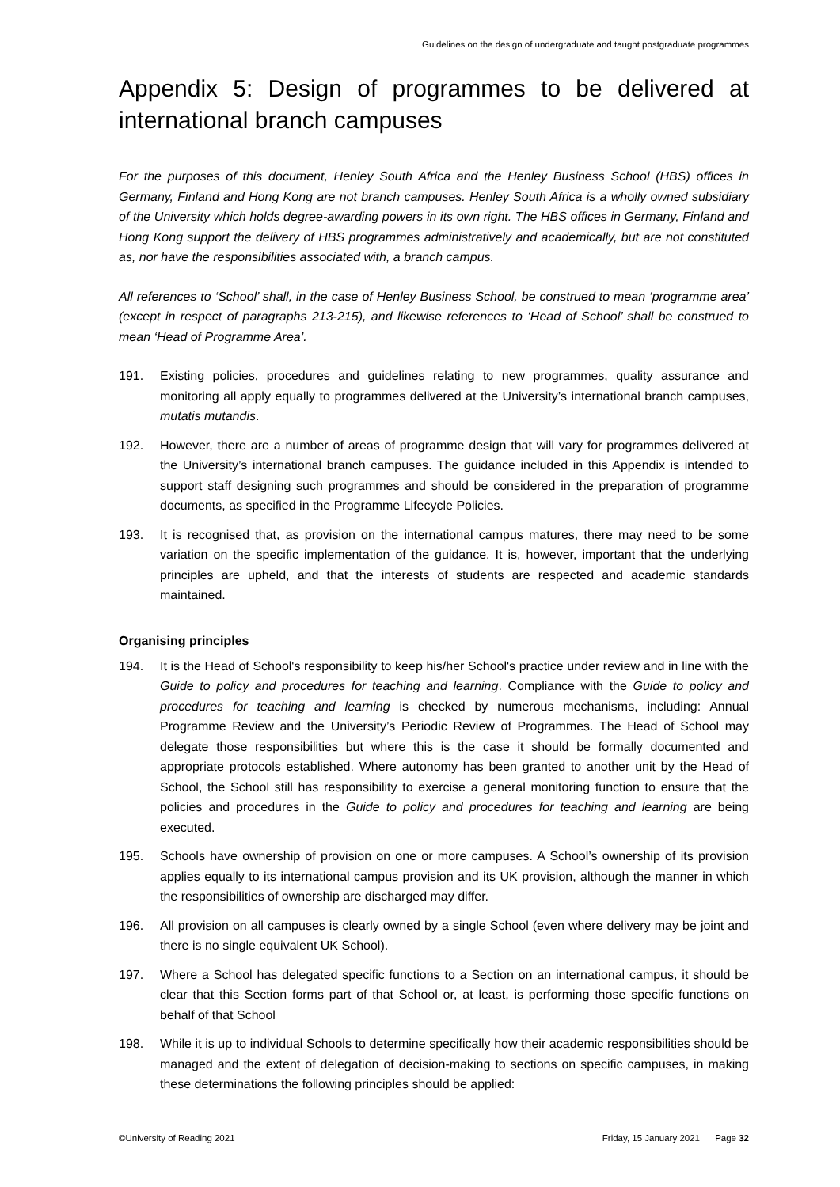Guidelines on the design of undergraduate and taught postgraduate programmes
Appendix 5: Design of programmes to be delivered at international branch campuses
For the purposes of this document, Henley South Africa and the Henley Business School (HBS) offices in Germany, Finland and Hong Kong are not branch campuses. Henley South Africa is a wholly owned subsidiary of the University which holds degree-awarding powers in its own right. The HBS offices in Germany, Finland and Hong Kong support the delivery of HBS programmes administratively and academically, but are not constituted as, nor have the responsibilities associated with, a branch campus.
All references to ‘School’ shall, in the case of Henley Business School, be construed to mean ‘programme area’ (except in respect of paragraphs 213-215), and likewise references to ‘Head of School’ shall be construed to mean ‘Head of Programme Area’.
191. Existing policies, procedures and guidelines relating to new programmes, quality assurance and monitoring all apply equally to programmes delivered at the University’s international branch campuses, mutatis mutandis.
192. However, there are a number of areas of programme design that will vary for programmes delivered at the University’s international branch campuses. The guidance included in this Appendix is intended to support staff designing such programmes and should be considered in the preparation of programme documents, as specified in the Programme Lifecycle Policies.
193. It is recognised that, as provision on the international campus matures, there may need to be some variation on the specific implementation of the guidance. It is, however, important that the underlying principles are upheld, and that the interests of students are respected and academic standards maintained.
Organising principles
194. It is the Head of School's responsibility to keep his/her School's practice under review and in line with the Guide to policy and procedures for teaching and learning. Compliance with the Guide to policy and procedures for teaching and learning is checked by numerous mechanisms, including: Annual Programme Review and the University’s Periodic Review of Programmes. The Head of School may delegate those responsibilities but where this is the case it should be formally documented and appropriate protocols established. Where autonomy has been granted to another unit by the Head of School, the School still has responsibility to exercise a general monitoring function to ensure that the policies and procedures in the Guide to policy and procedures for teaching and learning are being executed.
195. Schools have ownership of provision on one or more campuses. A School’s ownership of its provision applies equally to its international campus provision and its UK provision, although the manner in which the responsibilities of ownership are discharged may differ.
196. All provision on all campuses is clearly owned by a single School (even where delivery may be joint and there is no single equivalent UK School).
197. Where a School has delegated specific functions to a Section on an international campus, it should be clear that this Section forms part of that School or, at least, is performing those specific functions on behalf of that School
198. While it is up to individual Schools to determine specifically how their academic responsibilities should be managed and the extent of delegation of decision-making to sections on specific campuses, in making these determinations the following principles should be applied:
©University of Reading 2021 Friday, 15 January 2021 Page 32